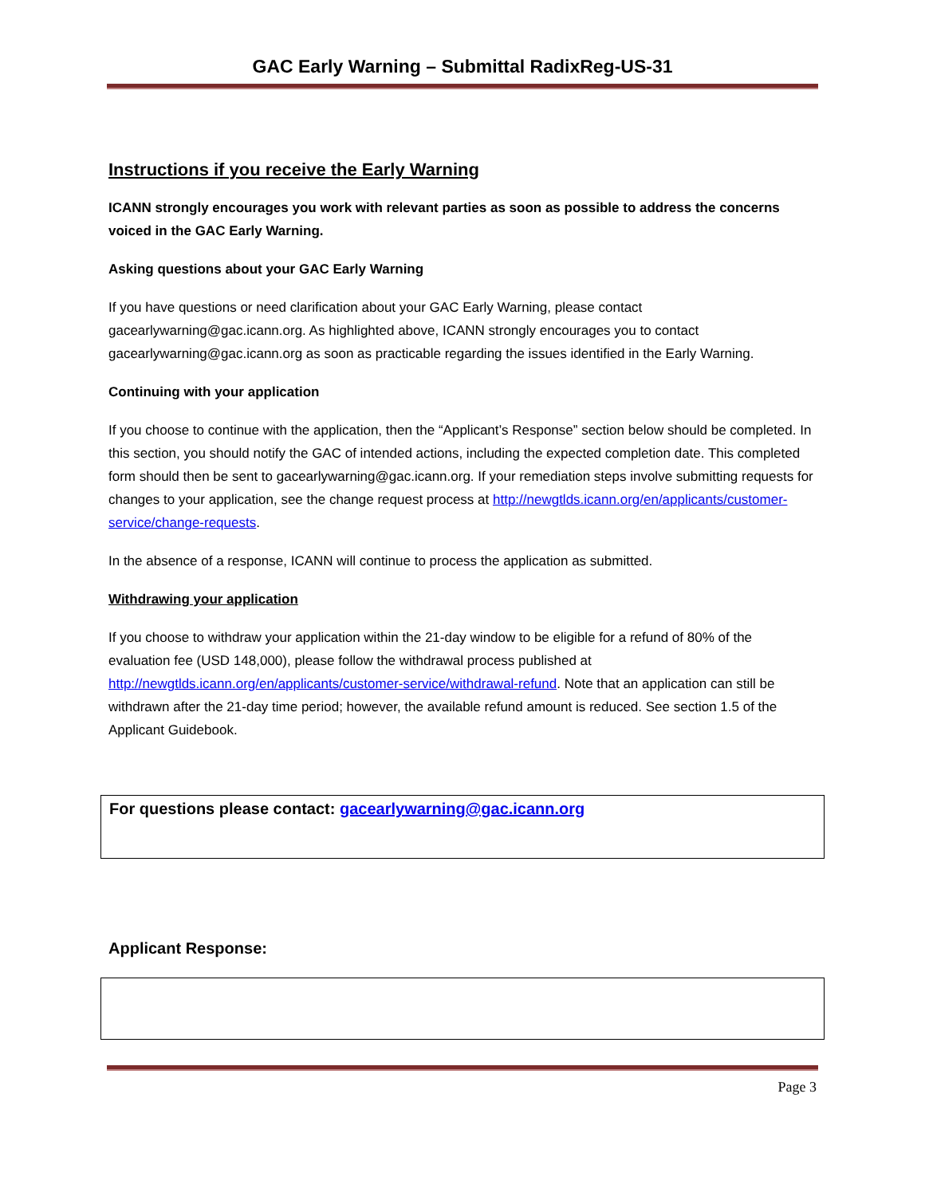GAC Early Warning – Submittal RadixReg-US-31
Instructions if you receive the Early Warning
ICANN strongly encourages you work with relevant parties as soon as possible to address the concerns voiced in the GAC Early Warning.
Asking questions about your GAC Early Warning
If you have questions or need clarification about your GAC Early Warning, please contact gacearlywarning@gac.icann.org. As highlighted above, ICANN strongly encourages you to contact gacearlywarning@gac.icann.org as soon as practicable regarding the issues identified in the Early Warning.
Continuing with your application
If you choose to continue with the application, then the “Applicant’s Response” section below should be completed. In this section, you should notify the GAC of intended actions, including the expected completion date. This completed form should then be sent to gacearlywarning@gac.icann.org. If your remediation steps involve submitting requests for changes to your application, see the change request process at http://newgtlds.icann.org/en/applicants/customer-service/change-requests.
In the absence of a response, ICANN will continue to process the application as submitted.
Withdrawing your application
If you choose to withdraw your application within the 21-day window to be eligible for a refund of 80% of the evaluation fee (USD 148,000), please follow the withdrawal process published at http://newgtlds.icann.org/en/applicants/customer-service/withdrawal-refund. Note that an application can still be withdrawn after the 21-day time period; however, the available refund amount is reduced. See section 1.5 of the Applicant Guidebook.
For questions please contact: gacearlywarning@gac.icann.org
Applicant Response:
Page 3